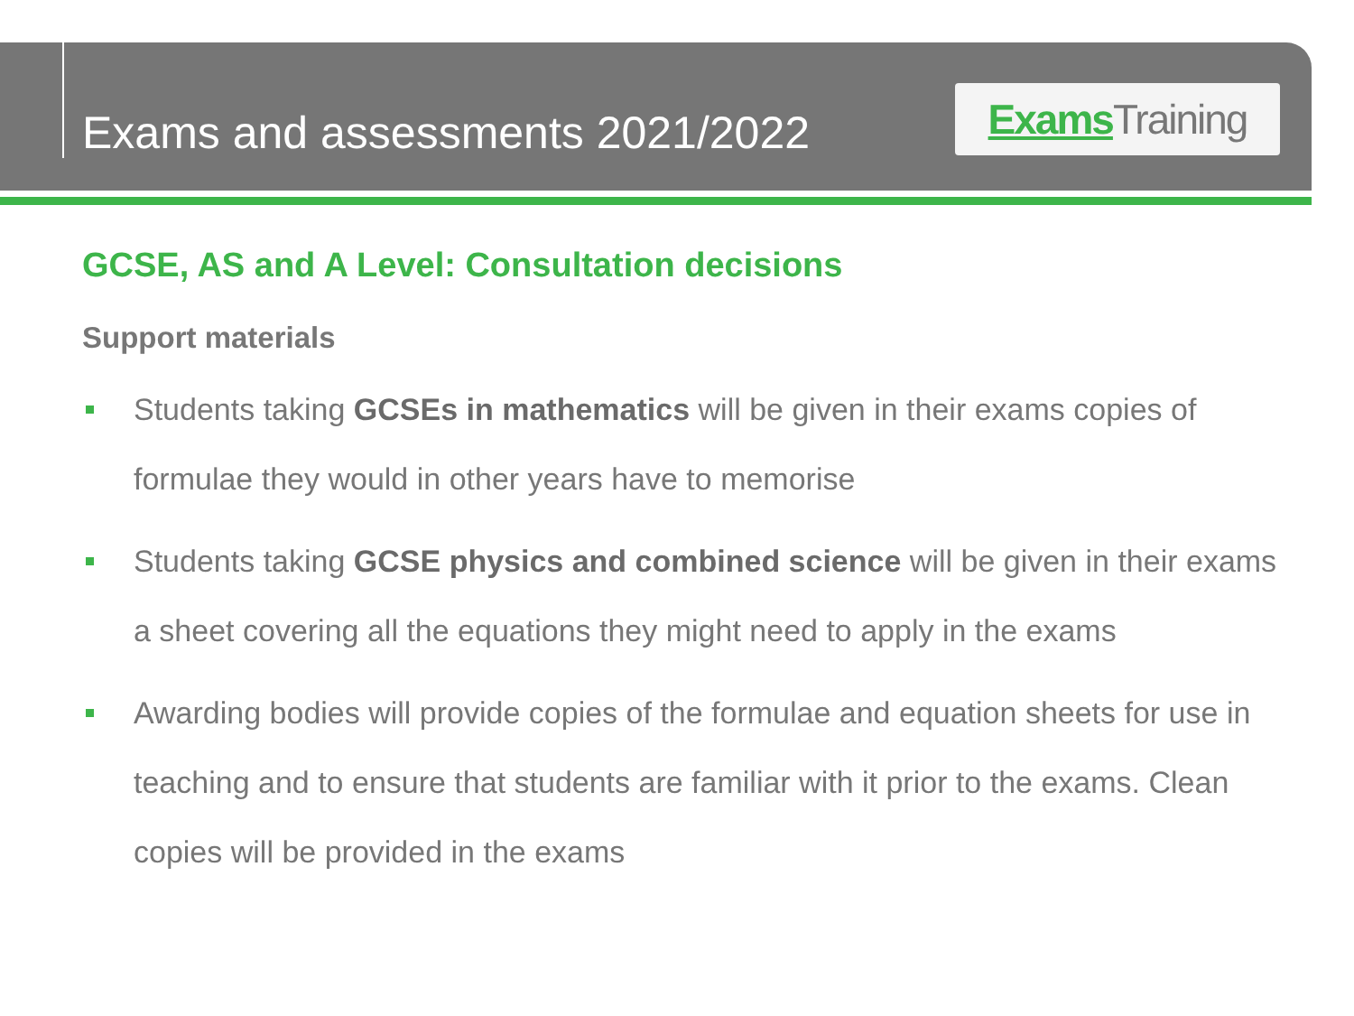Exams and assessments 2021/2022
Exams Training
GCSE, AS and A Level: Consultation decisions
Support materials
Students taking GCSEs in mathematics will be given in their exams copies of formulae they would in other years have to memorise
Students taking GCSE physics and combined science will be given in their exams a sheet covering all the equations they might need to apply in the exams
Awarding bodies will provide copies of the formulae and equation sheets for use in teaching and to ensure that students are familiar with it prior to the exams. Clean copies will be provided in the exams